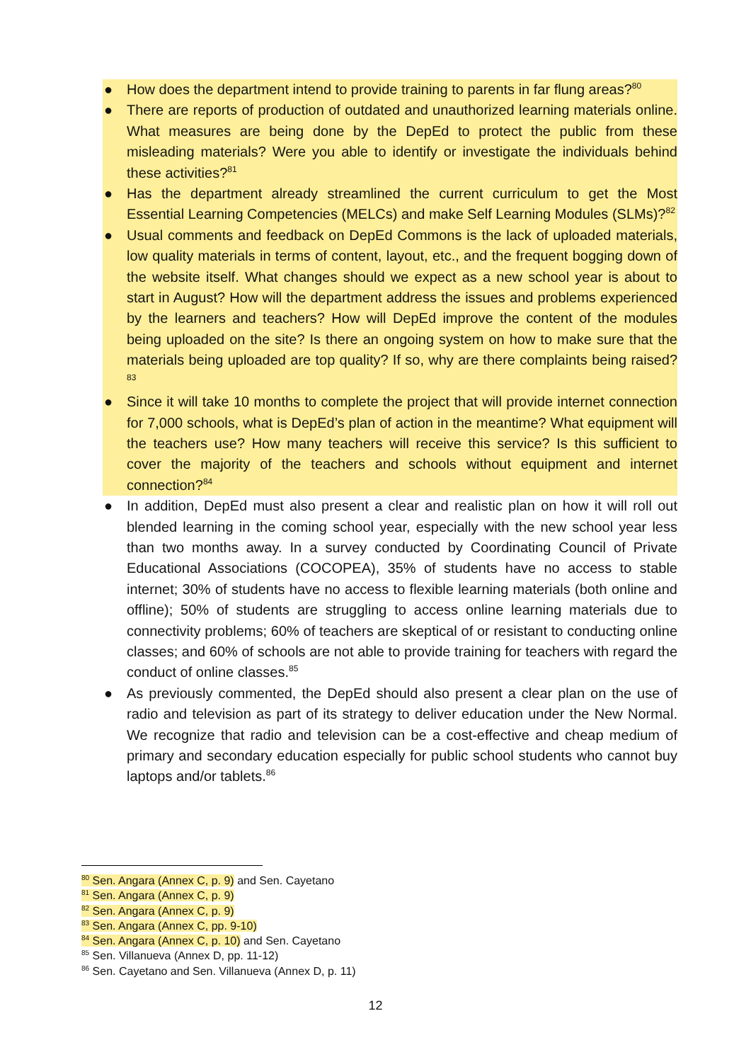● How does the department intend to provide training to parents in far flung areas?<sup>80</sup>
● There are reports of production of outdated and unauthorized learning materials online. What measures are being done by the DepEd to protect the public from these misleading materials? Were you able to identify or investigate the individuals behind these activities?<sup>81</sup>
● Has the department already streamlined the current curriculum to get the Most Essential Learning Competencies (MELCs) and make Self Learning Modules (SLMs)?<sup>82</sup>
● Usual comments and feedback on DepEd Commons is the lack of uploaded materials, low quality materials in terms of content, layout, etc., and the frequent bogging down of the website itself. What changes should we expect as a new school year is about to start in August? How will the department address the issues and problems experienced by the learners and teachers? How will DepEd improve the content of the modules being uploaded on the site? Is there an ongoing system on how to make sure that the materials being uploaded are top quality? If so, why are there complaints being raised?<sup>83</sup>
● Since it will take 10 months to complete the project that will provide internet connection for 7,000 schools, what is DepEd’s plan of action in the meantime? What equipment will the teachers use? How many teachers will receive this service? Is this sufficient to cover the majority of the teachers and schools without equipment and internet connection?<sup>84</sup>
● In addition, DepEd must also present a clear and realistic plan on how it will roll out blended learning in the coming school year, especially with the new school year less than two months away. In a survey conducted by Coordinating Council of Private Educational Associations (COCOPEA), 35% of students have no access to stable internet; 30% of students have no access to flexible learning materials (both online and offline); 50% of students are struggling to access online learning materials due to connectivity problems; 60% of teachers are skeptical of or resistant to conducting online classes; and 60% of schools are not able to provide training for teachers with regard the conduct of online classes.<sup>85</sup>
● As previously commented, the DepEd should also present a clear plan on the use of radio and television as part of its strategy to deliver education under the New Normal. We recognize that radio and television can be a cost-effective and cheap medium of primary and secondary education especially for public school students who cannot buy laptops and/or tablets.<sup>86</sup>
<sup>80</sup> Sen. Angara (Annex C, p. 9) and Sen. Cayetano
<sup>81</sup> Sen. Angara (Annex C, p. 9)
<sup>82</sup> Sen. Angara (Annex C, p. 9)
<sup>83</sup> Sen. Angara (Annex C, pp. 9-10)
<sup>84</sup> Sen. Angara (Annex C, p. 10) and Sen. Cayetano
<sup>85</sup> Sen. Villanueva (Annex D, pp. 11-12)
<sup>86</sup> Sen. Cayetano and Sen. Villanueva (Annex D, p. 11)
12